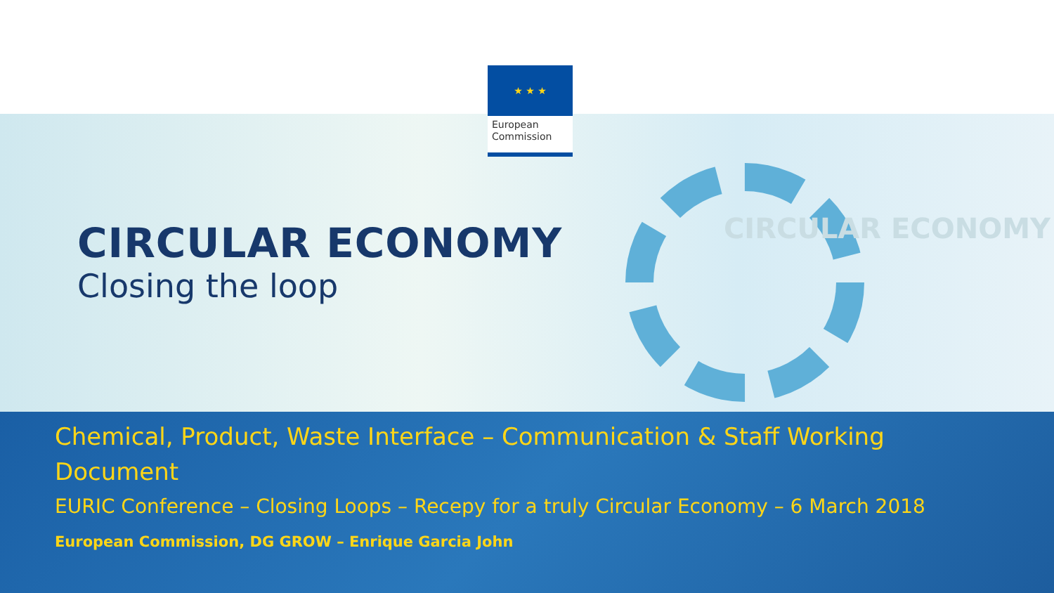CIRCULAR ECONOMY
CIRCULAR ECONOMY
Closing the loop
Chemical, Product, Waste Interface – Communication & Staff Working Document
EURIC Conference – Closing Loops – Recepy for a truly Circular Economy – 6 March 2018
European Commission, DG GROW – Enrique Garcia John
★ ★ ★
European Commission